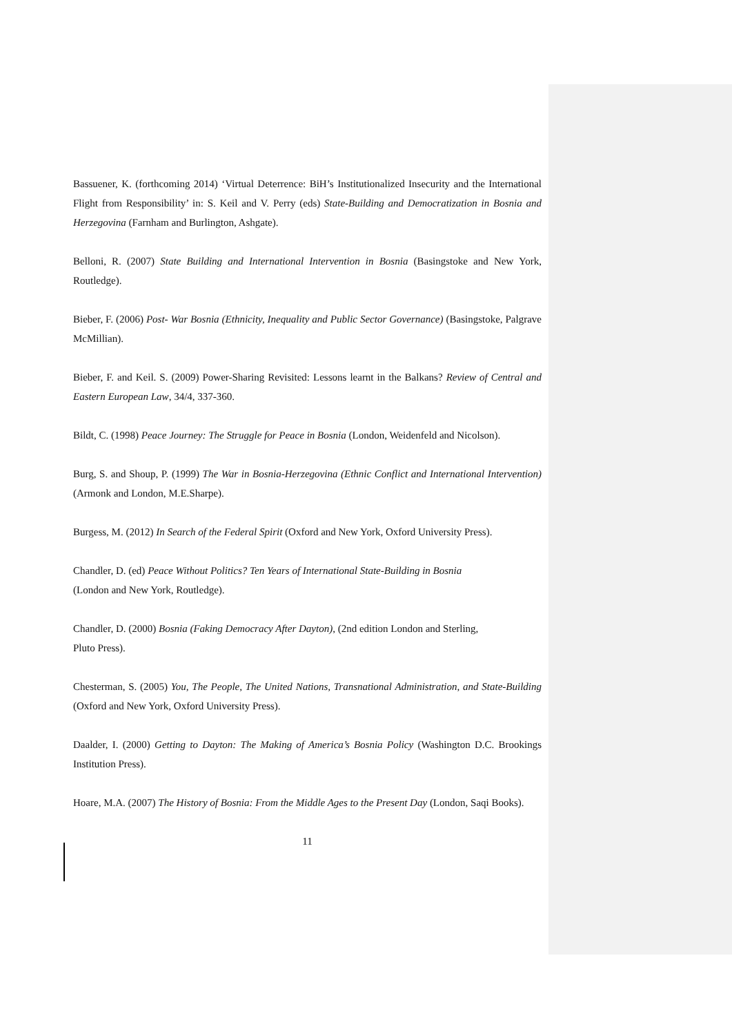Bassuener, K. (forthcoming 2014) ‘Virtual Deterrence: BiH’s Institutionalized Insecurity and the International Flight from Responsibility’ in: S. Keil and V. Perry (eds) State-Building and Democratization in Bosnia and Herzegovina (Farnham and Burlington, Ashgate).
Belloni, R. (2007) State Building and International Intervention in Bosnia (Basingstoke and New York, Routledge).
Bieber, F. (2006) Post- War Bosnia (Ethnicity, Inequality and Public Sector Governance) (Basingstoke, Palgrave McMillian).
Bieber, F. and Keil. S. (2009) Power-Sharing Revisited: Lessons learnt in the Balkans? Review of Central and Eastern European Law, 34/4, 337-360.
Bildt, C. (1998) Peace Journey: The Struggle for Peace in Bosnia (London, Weidenfeld and Nicolson).
Burg, S. and Shoup, P. (1999) The War in Bosnia-Herzegovina (Ethnic Conflict and International Intervention) (Armonk and London, M.E.Sharpe).
Burgess, M. (2012) In Search of the Federal Spirit (Oxford and New York, Oxford University Press).
Chandler, D. (ed) Peace Without Politics? Ten Years of International State-Building in Bosnia
(London and New York, Routledge).
Chandler, D. (2000) Bosnia (Faking Democracy After Dayton), (2nd edition London and Sterling,
Pluto Press).
Chesterman, S. (2005) You, The People, The United Nations, Transnational Administration, and State-Building (Oxford and New York, Oxford University Press).
Daalder, I. (2000) Getting to Dayton: The Making of America’s Bosnia Policy (Washington D.C. Brookings Institution Press).
Hoare, M.A. (2007) The History of Bosnia: From the Middle Ages to the Present Day (London, Saqi Books).
11